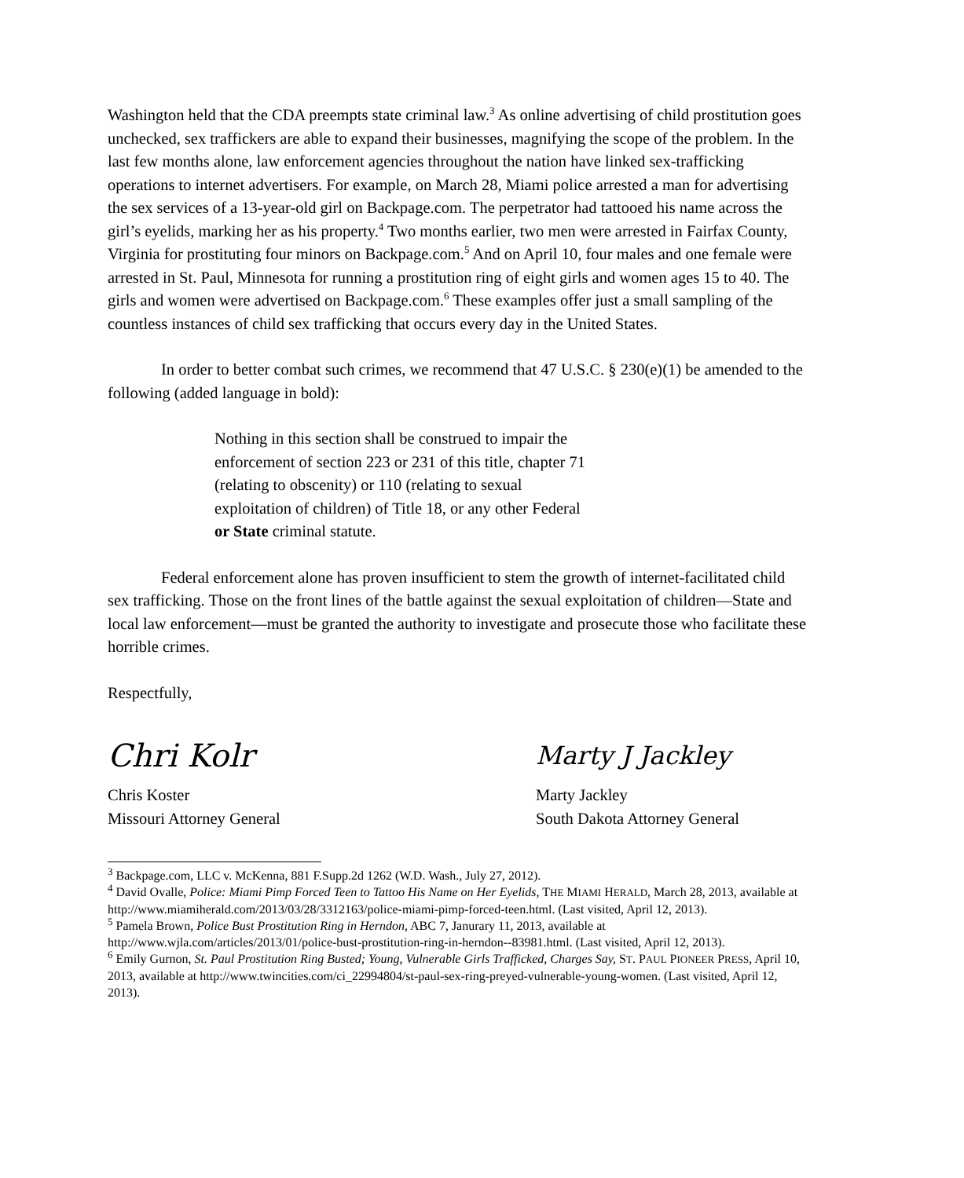Washington held that the CDA preempts state criminal law.<sup>3</sup> As online advertising of child prostitution goes unchecked, sex traffickers are able to expand their businesses, magnifying the scope of the problem. In the last few months alone, law enforcement agencies throughout the nation have linked sex-trafficking operations to internet advertisers. For example, on March 28, Miami police arrested a man for advertising the sex services of a 13-year-old girl on Backpage.com. The perpetrator had tattooed his name across the girl’s eyelids, marking her as his property.<sup>4</sup> Two months earlier, two men were arrested in Fairfax County, Virginia for prostituting four minors on Backpage.com.<sup>5</sup> And on April 10, four males and one female were arrested in St. Paul, Minnesota for running a prostitution ring of eight girls and women ages 15 to 40. The girls and women were advertised on Backpage.com.<sup>6</sup> These examples offer just a small sampling of the countless instances of child sex trafficking that occurs every day in the United States.
In order to better combat such crimes, we recommend that 47 U.S.C. § 230(e)(1) be amended to the following (added language in bold):
Nothing in this section shall be construed to impair the enforcement of section 223 or 231 of this title, chapter 71 (relating to obscenity) or 110 (relating to sexual exploitation of children) of Title 18, or any other Federal or State criminal statute.
Federal enforcement alone has proven insufficient to stem the growth of internet-facilitated child sex trafficking. Those on the front lines of the battle against the sexual exploitation of children—State and local law enforcement—must be granted the authority to investigate and prosecute those who facilitate these horrible crimes.
Respectfully,
Chri Kolr
Chris Koster
Missouri Attorney General
Marty J Jackley
Marty Jackley
South Dakota Attorney General
<sup>3</sup> Backpage.com, LLC v. McKenna, 881 F.Supp.2d 1262 (W.D. Wash., July 27, 2012).
<sup>4</sup> David Ovalle, Police: Miami Pimp Forced Teen to Tattoo His Name on Her Eyelids, THE MIAMI HERALD, March 28, 2013, available at http://www.miamiherald.com/2013/03/28/3312163/police-miami-pimp-forced-teen.html. (Last visited, April 12, 2013).
<sup>5</sup> Pamela Brown, Police Bust Prostitution Ring in Herndon, ABC 7, Janurary 11, 2013, available at http://www.wjla.com/articles/2013/01/police-bust-prostitution-ring-in-herndon--83981.html. (Last visited, April 12, 2013).
<sup>6</sup> Emily Gurnon, St. Paul Prostitution Ring Busted; Young, Vulnerable Girls Trafficked, Charges Say, ST. PAUL PIONEER PRESS, April 10, 2013, available at http://www.twincities.com/ci_22994804/st-paul-sex-ring-preyed-vulnerable-young-women. (Last visited, April 12, 2013).